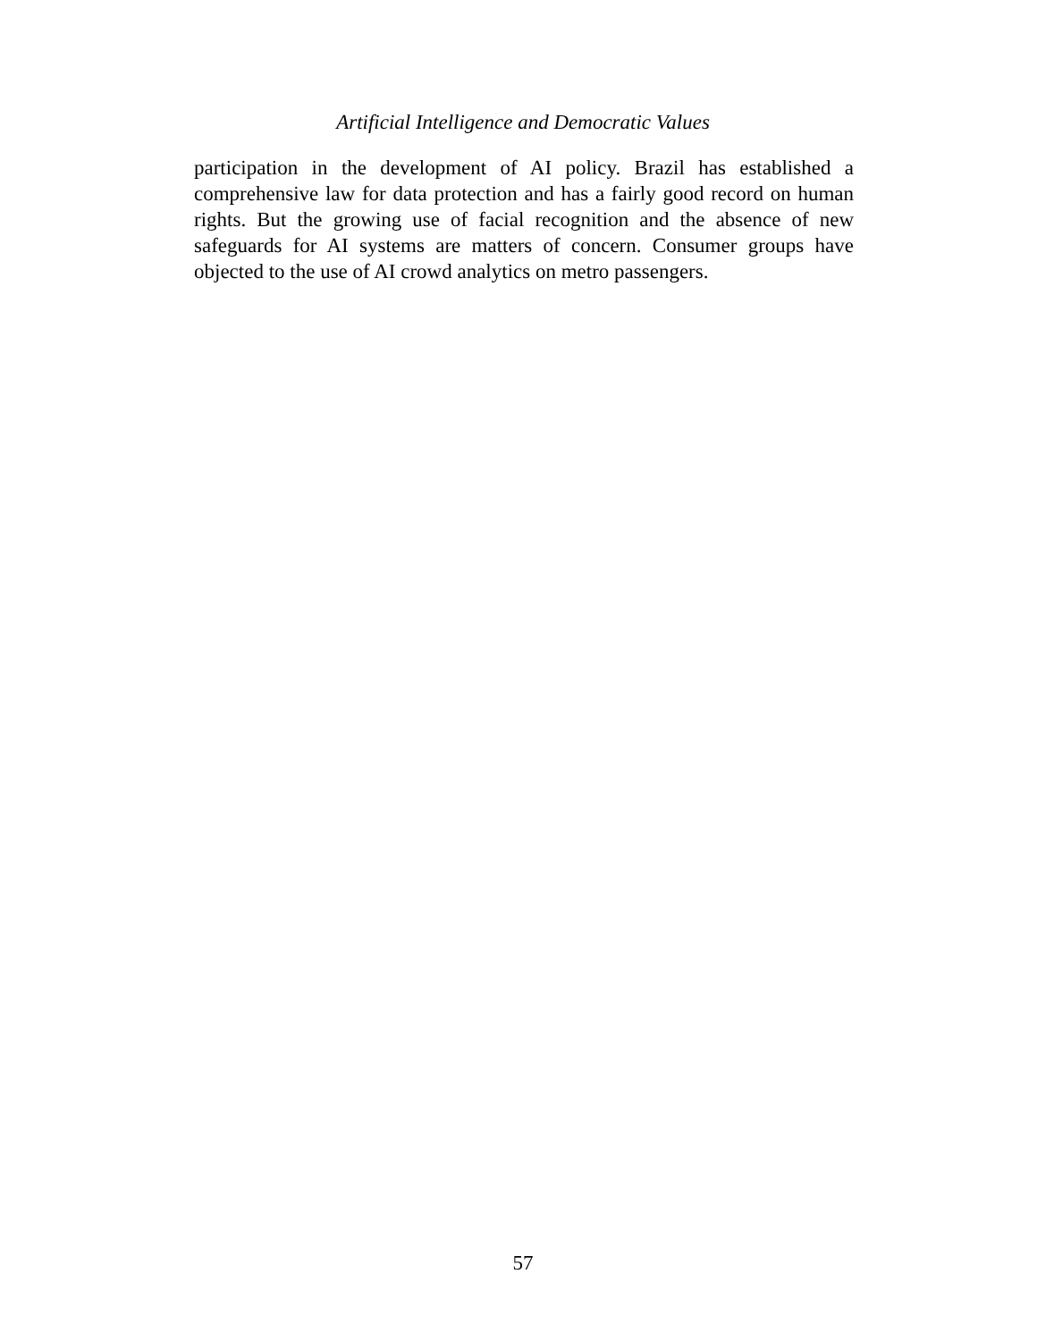Artificial Intelligence and Democratic Values
participation in the development of AI policy. Brazil has established a comprehensive law for data protection and has a fairly good record on human rights. But the growing use of facial recognition and the absence of new safeguards for AI systems are matters of concern. Consumer groups have objected to the use of AI crowd analytics on metro passengers.
57